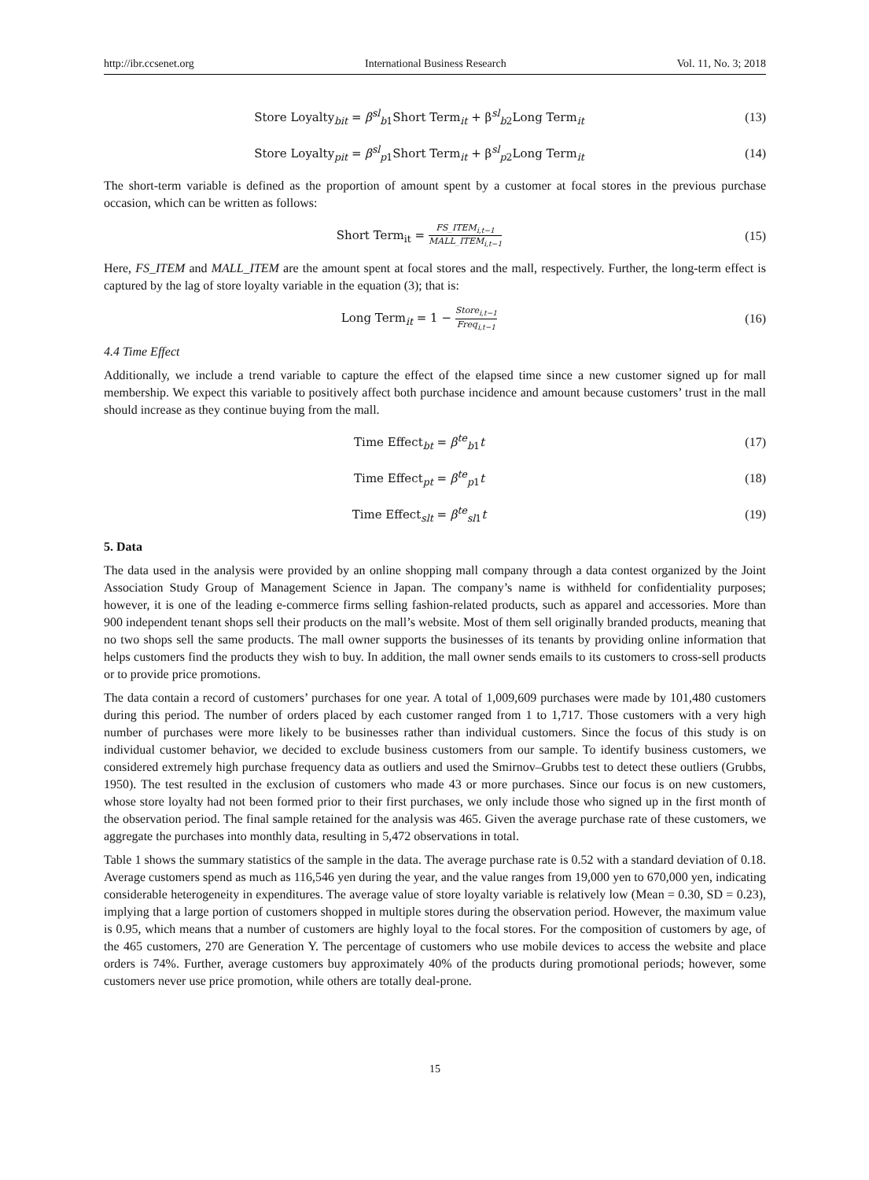http://ibr.ccsenet.org International Business Research Vol. 11, No. 3; 2018
Store Loyalty<sub>bit</sub> = β<sup>sl</sup><sub>b1</sub>Short Term<sub>it</sub> + β<sup>sl</sup><sub>b2</sub>Long Term<sub>it</sub>
(13)
Store Loyalty<sub>pit</sub> = β<sup>sl</sup><sub>p1</sub>Short Term<sub>it</sub> + β<sup>sl</sup><sub>p2</sub>Long Term<sub>it</sub>
(14)
The short-term variable is defined as the proportion of amount spent by a customer at focal stores in the previous purchase occasion, which can be written as follows:
Short Term<sub>it</sub> = FS_ITEM<sub>i,t−1</sub> MALL_ITEM<sub>i,t−1</sub>
(15)
Here, FS_ITEM and MALL_ITEM are the amount spent at focal stores and the mall, respectively. Further, the long-term effect is captured by the lag of store loyalty variable in the equation (3); that is:
Long Term<sub>it</sub> = 1 − Store<sub>i,t−1</sub> Freq<sub>i,t−1</sub>
(16)
4.4 Time Effect
Additionally, we include a trend variable to capture the effect of the elapsed time since a new customer signed up for mall membership. We expect this variable to positively affect both purchase incidence and amount because customers’ trust in the mall should increase as they continue buying from the mall.
Time Effect<sub>bt</sub> = β<sup>te</sup><sub>b1</sub>t (17)
Time Effect<sub>pt</sub> = β<sup>te</sup><sub>p1</sub>t (18)
Time Effect<sub>slt</sub> = β<sup>te</sup><sub>sl1</sub>t (19)
5. Data
The data used in the analysis were provided by an online shopping mall company through a data contest organized by the Joint Association Study Group of Management Science in Japan. The company’s name is withheld for confidentiality purposes; however, it is one of the leading e-commerce firms selling fashion-related products, such as apparel and accessories. More than 900 independent tenant shops sell their products on the mall’s website. Most of them sell originally branded products, meaning that no two shops sell the same products. The mall owner supports the businesses of its tenants by providing online information that helps customers find the products they wish to buy. In addition, the mall owner sends emails to its customers to cross-sell products or to provide price promotions.
The data contain a record of customers’ purchases for one year. A total of 1,009,609 purchases were made by 101,480 customers during this period. The number of orders placed by each customer ranged from 1 to 1,717. Those customers with a very high number of purchases were more likely to be businesses rather than individual customers. Since the focus of this study is on individual customer behavior, we decided to exclude business customers from our sample. To identify business customers, we considered extremely high purchase frequency data as outliers and used the Smirnov–Grubbs test to detect these outliers (Grubbs, 1950). The test resulted in the exclusion of customers who made 43 or more purchases. Since our focus is on new customers, whose store loyalty had not been formed prior to their first purchases, we only include those who signed up in the first month of the observation period. The final sample retained for the analysis was 465. Given the average purchase rate of these customers, we aggregate the purchases into monthly data, resulting in 5,472 observations in total.
Table 1 shows the summary statistics of the sample in the data. The average purchase rate is 0.52 with a standard deviation of 0.18. Average customers spend as much as 116,546 yen during the year, and the value ranges from 19,000 yen to 670,000 yen, indicating considerable heterogeneity in expenditures. The average value of store loyalty variable is relatively low (Mean = 0.30, SD = 0.23), implying that a large portion of customers shopped in multiple stores during the observation period. However, the maximum value is 0.95, which means that a number of customers are highly loyal to the focal stores. For the composition of customers by age, of the 465 customers, 270 are Generation Y. The percentage of customers who use mobile devices to access the website and place orders is 74%. Further, average customers buy approximately 40% of the products during promotional periods; however, some customers never use price promotion, while others are totally deal-prone.
15